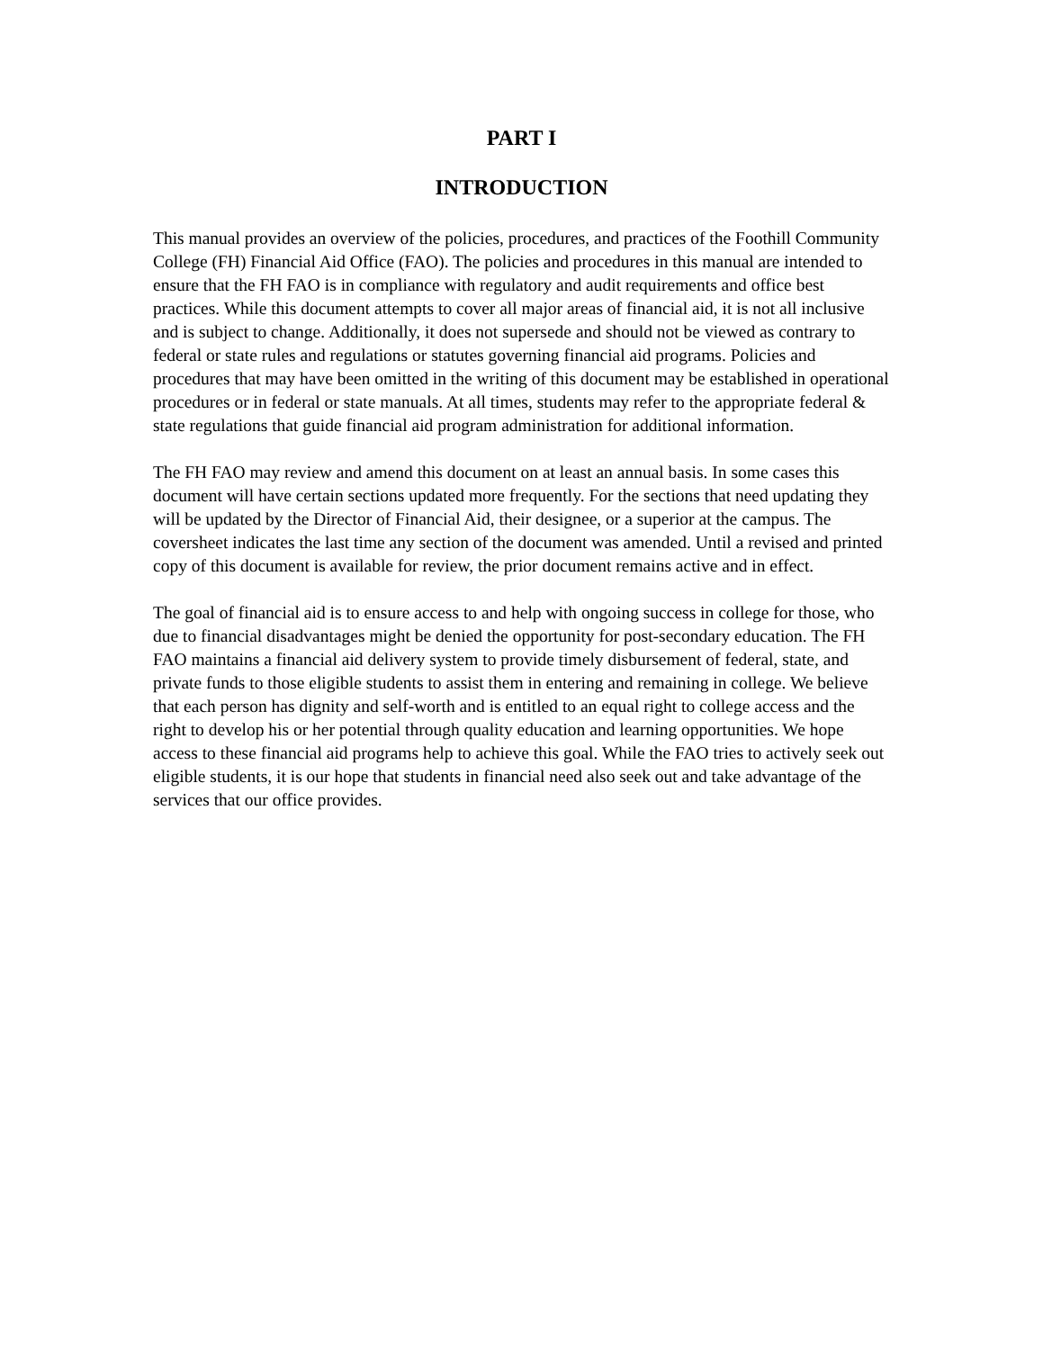PART I
INTRODUCTION
This manual provides an overview of the policies, procedures, and practices of the Foothill Community College (FH) Financial Aid Office (FAO). The policies and procedures in this manual are intended to ensure that the FH FAO is in compliance with regulatory and audit requirements and office best practices. While this document attempts to cover all major areas of financial aid, it is not all inclusive and is subject to change. Additionally, it does not supersede and should not be viewed as contrary to federal or state rules and regulations or statutes governing financial aid programs. Policies and procedures that may have been omitted in the writing of this document may be established in operational procedures or in federal or state manuals. At all times, students may refer to the appropriate federal & state regulations that guide financial aid program administration for additional information.
The FH FAO may review and amend this document on at least an annual basis. In some cases this document will have certain sections updated more frequently. For the sections that need updating they will be updated by the Director of Financial Aid, their designee, or a superior at the campus. The coversheet indicates the last time any section of the document was amended. Until a revised and printed copy of this document is available for review, the prior document remains active and in effect.
The goal of financial aid is to ensure access to and help with ongoing success in college for those, who due to financial disadvantages might be denied the opportunity for post-secondary education. The FH FAO maintains a financial aid delivery system to provide timely disbursement of federal, state, and private funds to those eligible students to assist them in entering and remaining in college. We believe that each person has dignity and self-worth and is entitled to an equal right to college access and the right to develop his or her potential through quality education and learning opportunities. We hope access to these financial aid programs help to achieve this goal. While the FAO tries to actively seek out eligible students, it is our hope that students in financial need also seek out and take advantage of the services that our office provides.